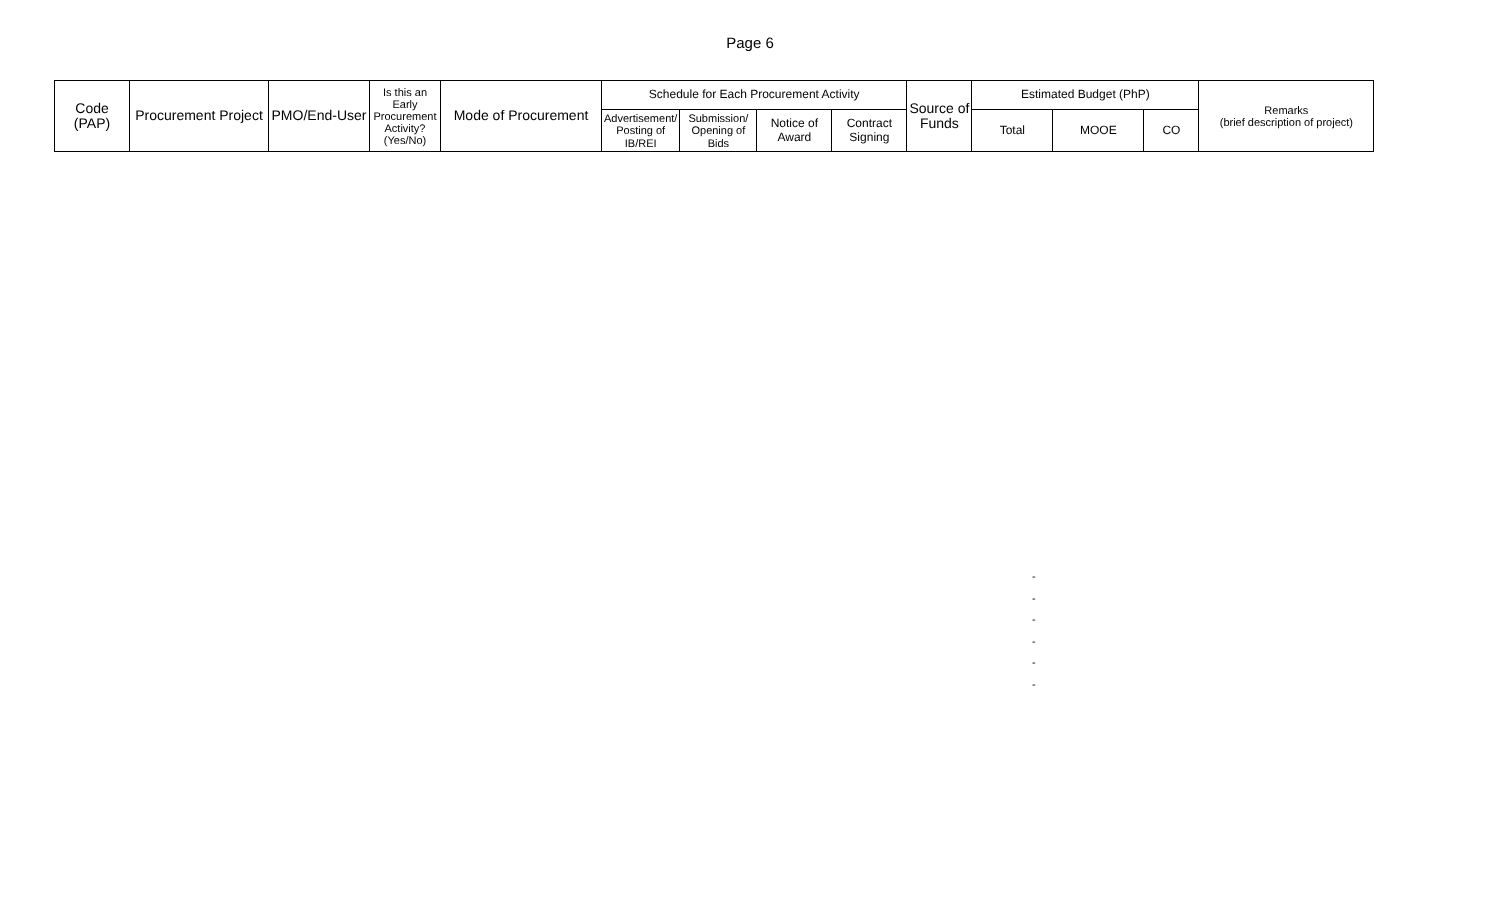Page 6
| Code (PAP) | Procurement Project | PMO/End-User | Is this an Early Procurement Activity? (Yes/No) | Mode of Procurement | Schedule for Each Procurement Activity | | | | Source of Funds | Estimated Budget (PhP) | | | Remarks (brief description of project) |
| --- | --- | --- | --- | --- | --- | --- | --- | --- | --- | --- | --- | --- | --- |
| | | | | | Advertisement/ Posting of IB/REI | Submission/ Opening of Bids | Notice of Award | Contract Signing | | Total | MOOE | CO | |
-
-
-
-
-
-